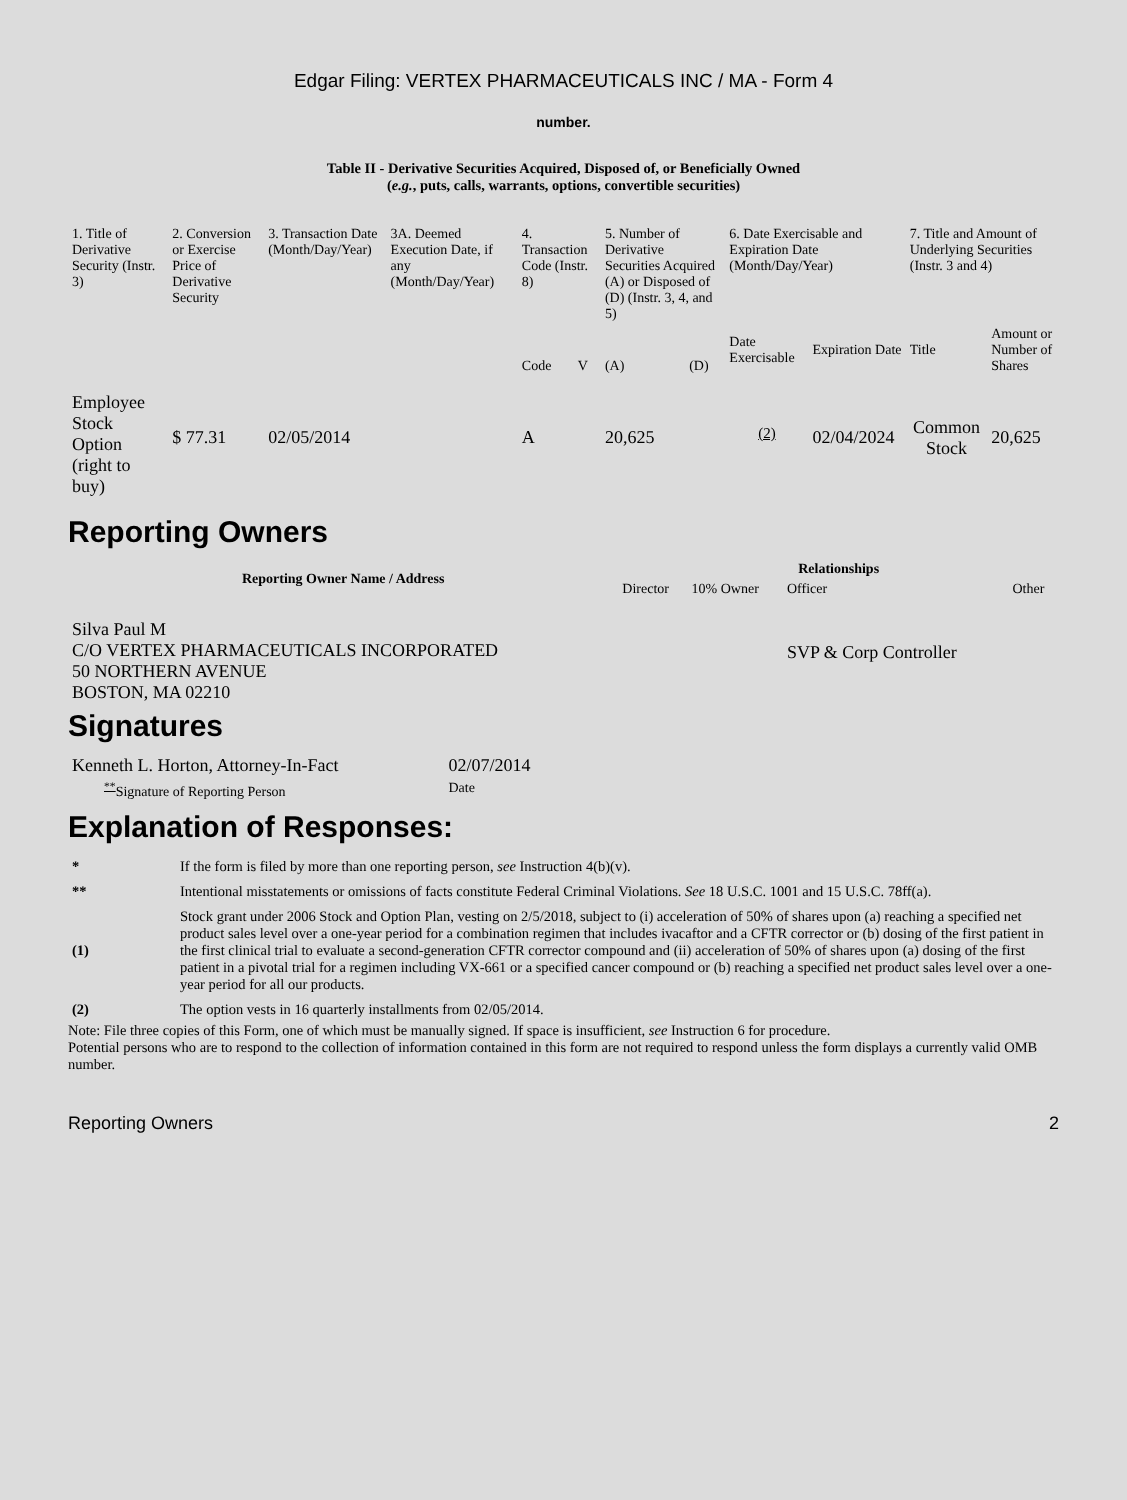Edgar Filing: VERTEX PHARMACEUTICALS INC / MA - Form 4
number.
Table II - Derivative Securities Acquired, Disposed of, or Beneficially Owned
(e.g., puts, calls, warrants, options, convertible securities)
| 1. Title of Derivative Security (Instr. 3) | 2. Conversion or Exercise Price of Derivative Security | 3. Transaction Date (Month/Day/Year) | 3A. Deemed Execution Date, if any (Month/Day/Year) | 4. Transaction Code (Instr. 8) | | 5. Number of Derivative Securities Acquired (A) or Disposed of (D) (Instr. 3, 4, and 5) | | 6. Date Exercisable and Expiration Date (Month/Day/Year) | | 7. Title and Amount of Underlying Securities (Instr. 3 and 4) | |
| --- | --- | --- | --- | --- | --- | --- | --- | --- | --- | --- | --- |
| | | | | Code | V | (A) | (D) | Date Exercisable | Expiration Date | Title | Amount or Number of Shares |
| Employee Stock Option (right to buy) | $ 77.31 | 02/05/2014 | | A | | 20,625 | | <sup>(2)</sup> | 02/04/2024 | Common Stock | 20,625 |
Reporting Owners
| Reporting Owner Name / Address | Relationships | | | |
| --- | --- | --- | --- | --- |
| | Director | 10% Owner | Officer | Other |
| Silva Paul M C/O VERTEX PHARMACEUTICALS INCORPORATED 50 NORTHERN AVENUE BOSTON, MA 02210 | | | SVP & Corp Controller | |
Signatures
| Kenneth L. Horton, Attorney-In-Fact | 02/07/2014 |
| <sup>**</sup> Signature of Reporting Person | Date |
Explanation of Responses:
| * | If the form is filed by more than one reporting person, see Instruction 4(b)(v). |
| ** | Intentional misstatements or omissions of facts constitute Federal Criminal Violations. See 18 U.S.C. 1001 and 15 U.S.C. 78ff(a). |
| (1) | Stock grant under 2006 Stock and Option Plan, vesting on 2/5/2018, subject to (i) acceleration of 50% of shares upon (a) reaching a specified net product sales level over a one-year period for a combination regimen that includes ivacaftor and a CFTR corrector or (b) dosing of the first patient in the first clinical trial to evaluate a second-generation CFTR corrector compound and (ii) acceleration of 50% of shares upon (a) dosing of the first patient in a pivotal trial for a regimen including VX-661 or a specified cancer compound or (b) reaching a specified net product sales level over a one-year period for all our products. |
| (2) | The option vests in 16 quarterly installments from 02/05/2014. |
Note: File three copies of this Form, one of which must be manually signed. If space is insufficient, see Instruction 6 for procedure.
Potential persons who are to respond to the collection of information contained in this form are not required to respond unless the form displays a currently valid OMB number.
Reporting Owners 2